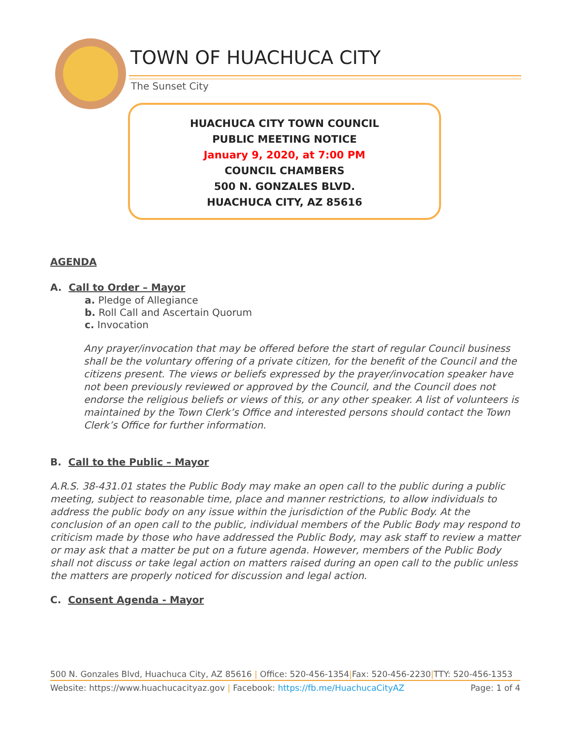TOWN OF HUACHUCA CITY
The Sunset City
HUACHUCA CITY TOWN COUNCIL
PUBLIC MEETING NOTICE
January 9, 2020, at 7:00 PM
COUNCIL CHAMBERS
500 N. GONZALES BLVD.
HUACHUCA CITY, AZ 85616
AGENDA
A. Call to Order – Mayor
a. Pledge of Allegiance
b. Roll Call and Ascertain Quorum
c. Invocation
Any prayer/invocation that may be offered before the start of regular Council business shall be the voluntary offering of a private citizen, for the benefit of the Council and the citizens present. The views or beliefs expressed by the prayer/invocation speaker have not been previously reviewed or approved by the Council, and the Council does not endorse the religious beliefs or views of this, or any other speaker. A list of volunteers is maintained by the Town Clerk’s Office and interested persons should contact the Town Clerk’s Office for further information.
B. Call to the Public – Mayor
A.R.S. 38-431.01 states the Public Body may make an open call to the public during a public meeting, subject to reasonable time, place and manner restrictions, to allow individuals to address the public body on any issue within the jurisdiction of the Public Body. At the conclusion of an open call to the public, individual members of the Public Body may respond to criticism made by those who have addressed the Public Body, may ask staff to review a matter or may ask that a matter be put on a future agenda. However, members of the Public Body shall not discuss or take legal action on matters raised during an open call to the public unless the matters are properly noticed for discussion and legal action.
C. Consent Agenda - Mayor
500 N. Gonzales Blvd, Huachuca City, AZ 85616 | Office: 520-456-1354|Fax: 520-456-2230|TTY: 520-456-1353
Website: https://www.huachucacityaz.gov | Facebook: https://fb.me/HuachucaCityAZ Page: 1 of 4